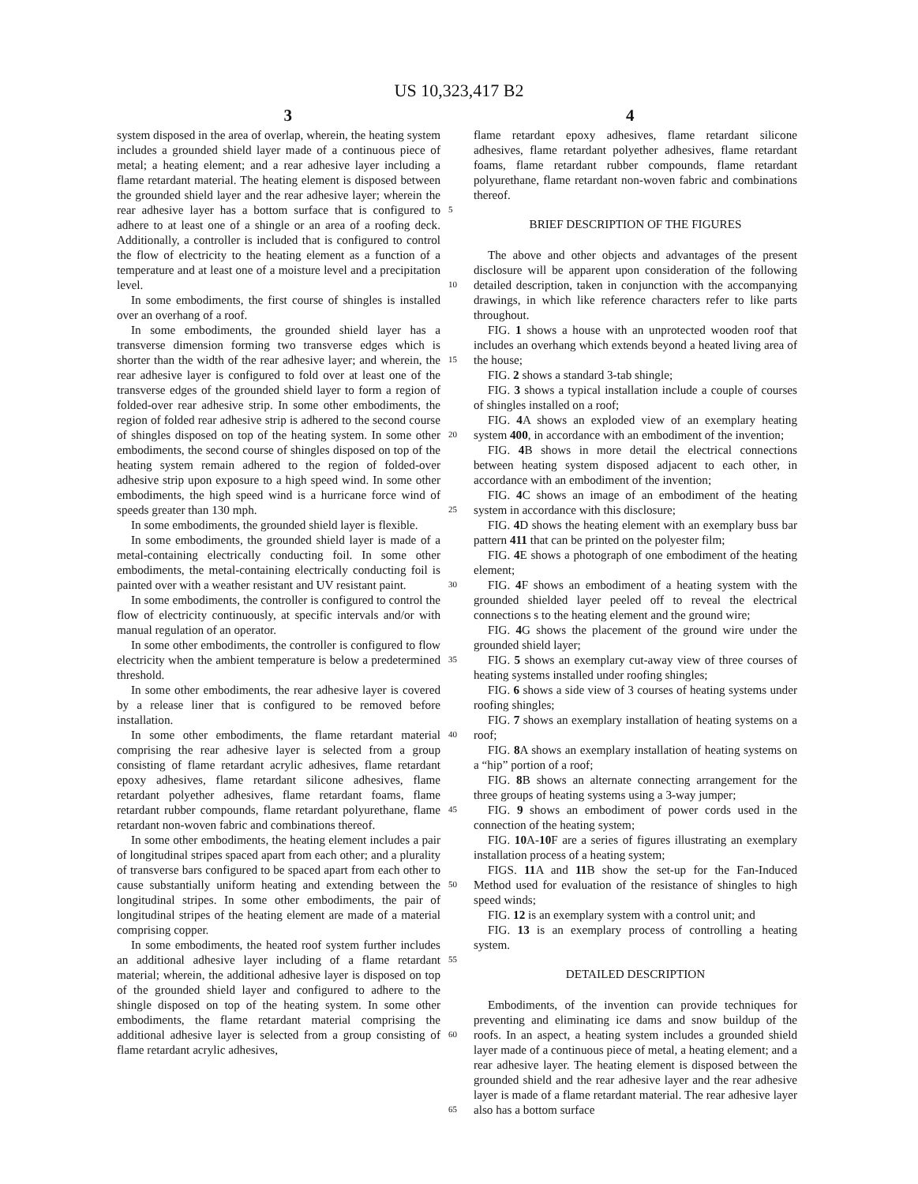US 10,323,417 B2
3 4
system disposed in the area of overlap, wherein, the heating system includes a grounded shield layer made of a continuous piece of metal; a heating element; and a rear adhesive layer including a flame retardant material. The heating element is disposed between the grounded shield layer and the rear adhesive layer; wherein the rear adhesive layer has a bottom surface that is configured to adhere to at least one of a shingle or an area of a roofing deck. Additionally, a controller is included that is configured to control the flow of electricity to the heating element as a function of a temperature and at least one of a moisture level and a precipitation level.
In some embodiments, the first course of shingles is installed over an overhang of a roof.
In some embodiments, the grounded shield layer has a transverse dimension forming two transverse edges which is shorter than the width of the rear adhesive layer; and wherein, the rear adhesive layer is configured to fold over at least one of the transverse edges of the grounded shield layer to form a region of folded-over rear adhesive strip. In some other embodiments, the region of folded rear adhesive strip is adhered to the second course of shingles disposed on top of the heating system. In some other embodiments, the second course of shingles disposed on top of the heating system remain adhered to the region of folded-over adhesive strip upon exposure to a high speed wind. In some other embodiments, the high speed wind is a hurricane force wind of speeds greater than 130 mph.
In some embodiments, the grounded shield layer is flexible.
In some embodiments, the grounded shield layer is made of a metal-containing electrically conducting foil. In some other embodiments, the metal-containing electrically conducting foil is painted over with a weather resistant and UV resistant paint.
In some embodiments, the controller is configured to control the flow of electricity continuously, at specific intervals and/or with manual regulation of an operator.
In some other embodiments, the controller is configured to flow electricity when the ambient temperature is below a predetermined threshold.
In some other embodiments, the rear adhesive layer is covered by a release liner that is configured to be removed before installation.
In some other embodiments, the flame retardant material comprising the rear adhesive layer is selected from a group consisting of flame retardant acrylic adhesives, flame retardant epoxy adhesives, flame retardant silicone adhesives, flame retardant polyether adhesives, flame retardant foams, flame retardant rubber compounds, flame retardant polyurethane, flame retardant non-woven fabric and combinations thereof.
In some other embodiments, the heating element includes a pair of longitudinal stripes spaced apart from each other; and a plurality of transverse bars configured to be spaced apart from each other to cause substantially uniform heating and extending between the longitudinal stripes. In some other embodiments, the pair of longitudinal stripes of the heating element are made of a material comprising copper.
In some embodiments, the heated roof system further includes an additional adhesive layer including of a flame retardant material; wherein, the additional adhesive layer is disposed on top of the grounded shield layer and configured to adhere to the shingle disposed on top of the heating system. In some other embodiments, the flame retardant material comprising the additional adhesive layer is selected from a group consisting of flame retardant acrylic adhesives,
5
10
15
20
25
30
35
40
45
50
55
60
65
flame retardant epoxy adhesives, flame retardant silicone adhesives, flame retardant polyether adhesives, flame retardant foams, flame retardant rubber compounds, flame retardant polyurethane, flame retardant non-woven fabric and combinations thereof.
BRIEF DESCRIPTION OF THE FIGURES
The above and other objects and advantages of the present disclosure will be apparent upon consideration of the following detailed description, taken in conjunction with the accompanying drawings, in which like reference characters refer to like parts throughout.
FIG. 1 shows a house with an unprotected wooden roof that includes an overhang which extends beyond a heated living area of the house;
FIG. 2 shows a standard 3-tab shingle;
FIG. 3 shows a typical installation include a couple of courses of shingles installed on a roof;
FIG. 4 A shows an exploded view of an exemplary heating system 400, in accordance with an embodiment of the invention;
FIG. 4 B shows in more detail the electrical connections between heating system disposed adjacent to each other, in accordance with an embodiment of the invention;
FIG. 4 C shows an image of an embodiment of the heating system in accordance with this disclosure;
FIG. 4 D shows the heating element with an exemplary buss bar pattern 411 that can be printed on the polyester film;
FIG. 4 E shows a photograph of one embodiment of the heating element;
FIG. 4 F shows an embodiment of a heating system with the grounded shielded layer peeled off to reveal the electrical connections s to the heating element and the ground wire;
FIG. 4 G shows the placement of the ground wire under the grounded shield layer;
FIG. 5 shows an exemplary cut-away view of three courses of heating systems installed under roofing shingles;
FIG. 6 shows a side view of 3 courses of heating systems under roofing shingles;
FIG. 7 shows an exemplary installation of heating systems on a roof;
FIG. 8 A shows an exemplary installation of heating systems on a “hip” portion of a roof;
FIG. 8 B shows an alternate connecting arrangement for the three groups of heating systems using a 3-way jumper;
FIG. 9 shows an embodiment of power cords used in the connection of the heating system;
FIG. 10 A-10 F are a series of figures illustrating an exemplary installation process of a heating system;
FIGS. 11 A and 11 B show the set-up for the Fan-Induced Method used for evaluation of the resistance of shingles to high speed winds;
FIG. 12 is an exemplary system with a control unit; and
FIG. 13 is an exemplary process of controlling a heating system.
DETAILED DESCRIPTION
Embodiments, of the invention can provide techniques for preventing and eliminating ice dams and snow buildup of the roofs. In an aspect, a heating system includes a grounded shield layer made of a continuous piece of metal, a heating element; and a rear adhesive layer. The heating element is disposed between the grounded shield and the rear adhesive layer and the rear adhesive layer is made of a flame retardant material. The rear adhesive layer also has a bottom surface